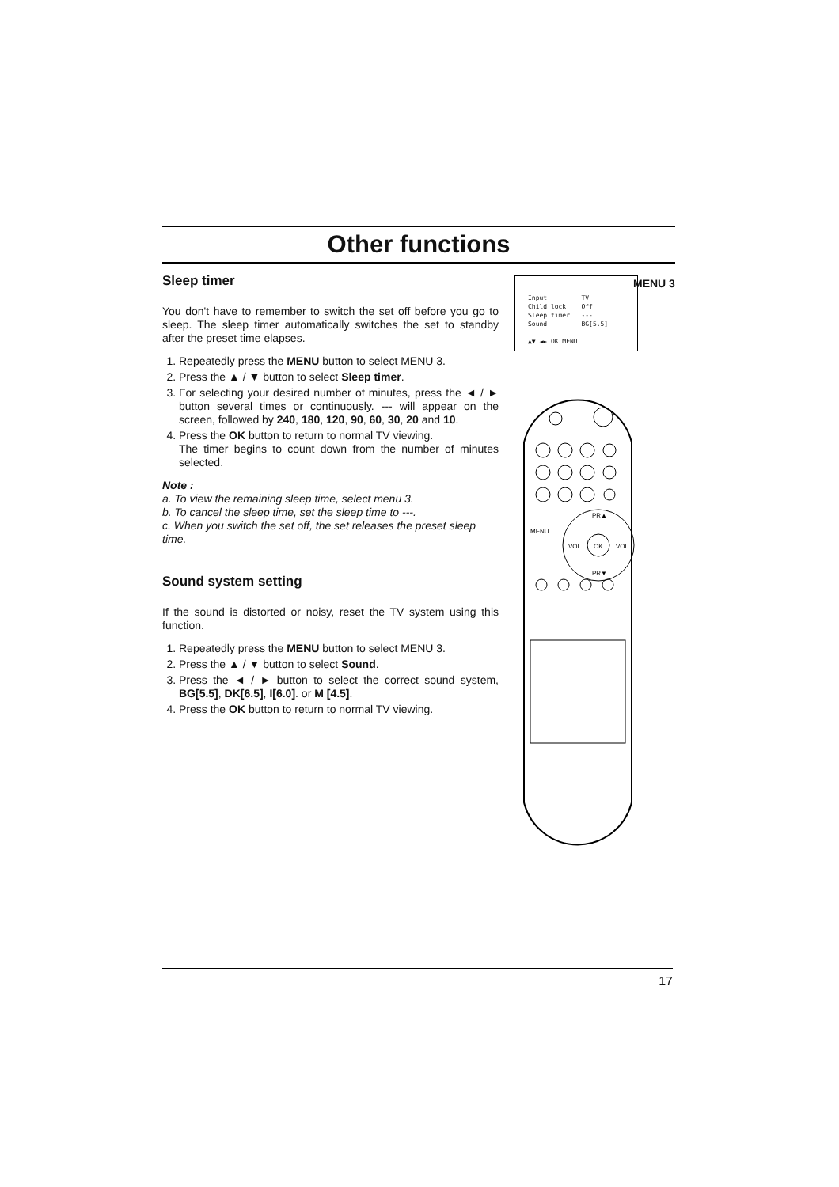Other functions
Sleep timer
You don't have to remember to switch the set off before you go to sleep. The sleep timer automatically switches the set to standby after the preset time elapses.
1. Repeatedly press the MENU button to select MENU 3.
2. Press the ▲ / ▼ button to select Sleep timer.
3. For selecting your desired number of minutes, press the ◄ / ► button several times or continuously. --- will appear on the screen, followed by 240, 180, 120, 90, 60, 30, 20 and 10.
4. Press the OK button to return to normal TV viewing.
The timer begins to count down from the number of minutes selected.
Note :
a. To view the remaining sleep time, select menu 3.
b. To cancel the sleep time, set the sleep time to ---.
c. When you switch the set off, the set releases the preset sleep time.
Sound system setting
If the sound is distorted or noisy, reset the TV system using this function.
1. Repeatedly press the MENU button to select MENU 3.
2. Press the ▲ / ▼ button to select Sound.
3. Press the ◄ / ► button to select the correct sound system, BG[5.5], DK[6.5], I[6.0]. or M [4.5].
4. Press the OK button to return to normal TV viewing.
MENU 3
Input TV
Child lock Off
Sleep timer ---
Sound BG[5.5]
▲▼ ◄► OK MENU
PR▲
OK
PR▼
MENU
VOL
VOL
17